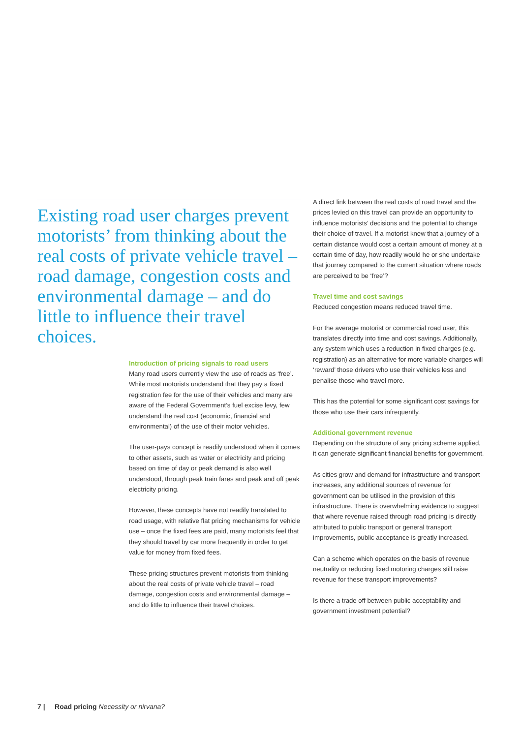Existing road user charges prevent motorists’ from thinking about the real costs of private vehicle travel – road damage, congestion costs and environmental damage – and do little to influence their travel choices.
Introduction of pricing signals to road users
Many road users currently view the use of roads as ‘free’. While most motorists understand that they pay a fixed registration fee for the use of their vehicles and many are aware of the Federal Government’s fuel excise levy, few understand the real cost (economic, financial and environmental) of the use of their motor vehicles.
The user-pays concept is readily understood when it comes to other assets, such as water or electricity and pricing based on time of day or peak demand is also well understood, through peak train fares and peak and off peak electricity pricing.
However, these concepts have not readily translated to road usage, with relative flat pricing mechanisms for vehicle use – once the fixed fees are paid, many motorists feel that they should travel by car more frequently in order to get value for money from fixed fees.
These pricing structures prevent motorists from thinking about the real costs of private vehicle travel – road damage, congestion costs and environmental damage – and do little to influence their travel choices.
A direct link between the real costs of road travel and the prices levied on this travel can provide an opportunity to influence motorists’ decisions and the potential to change their choice of travel. If a motorist knew that a journey of a certain distance would cost a certain amount of money at a certain time of day, how readily would he or she undertake that journey compared to the current situation where roads are perceived to be ‘free’?
Travel time and cost savings
Reduced congestion means reduced travel time.
For the average motorist or commercial road user, this translates directly into time and cost savings. Additionally, any system which uses a reduction in fixed charges (e.g. registration) as an alternative for more variable charges will ‘reward’ those drivers who use their vehicles less and penalise those who travel more.
This has the potential for some significant cost savings for those who use their cars infrequently.
Additional government revenue
Depending on the structure of any pricing scheme applied, it can generate significant financial benefits for government.
As cities grow and demand for infrastructure and transport increases, any additional sources of revenue for government can be utilised in the provision of this infrastructure. There is overwhelming evidence to suggest that where revenue raised through road pricing is directly attributed to public transport or general transport improvements, public acceptance is greatly increased.
Can a scheme which operates on the basis of revenue neutrality or reducing fixed motoring charges still raise revenue for these transport improvements?
Is there a trade off between public acceptability and government investment potential?
7 | Road pricing Necessity or nirvana?